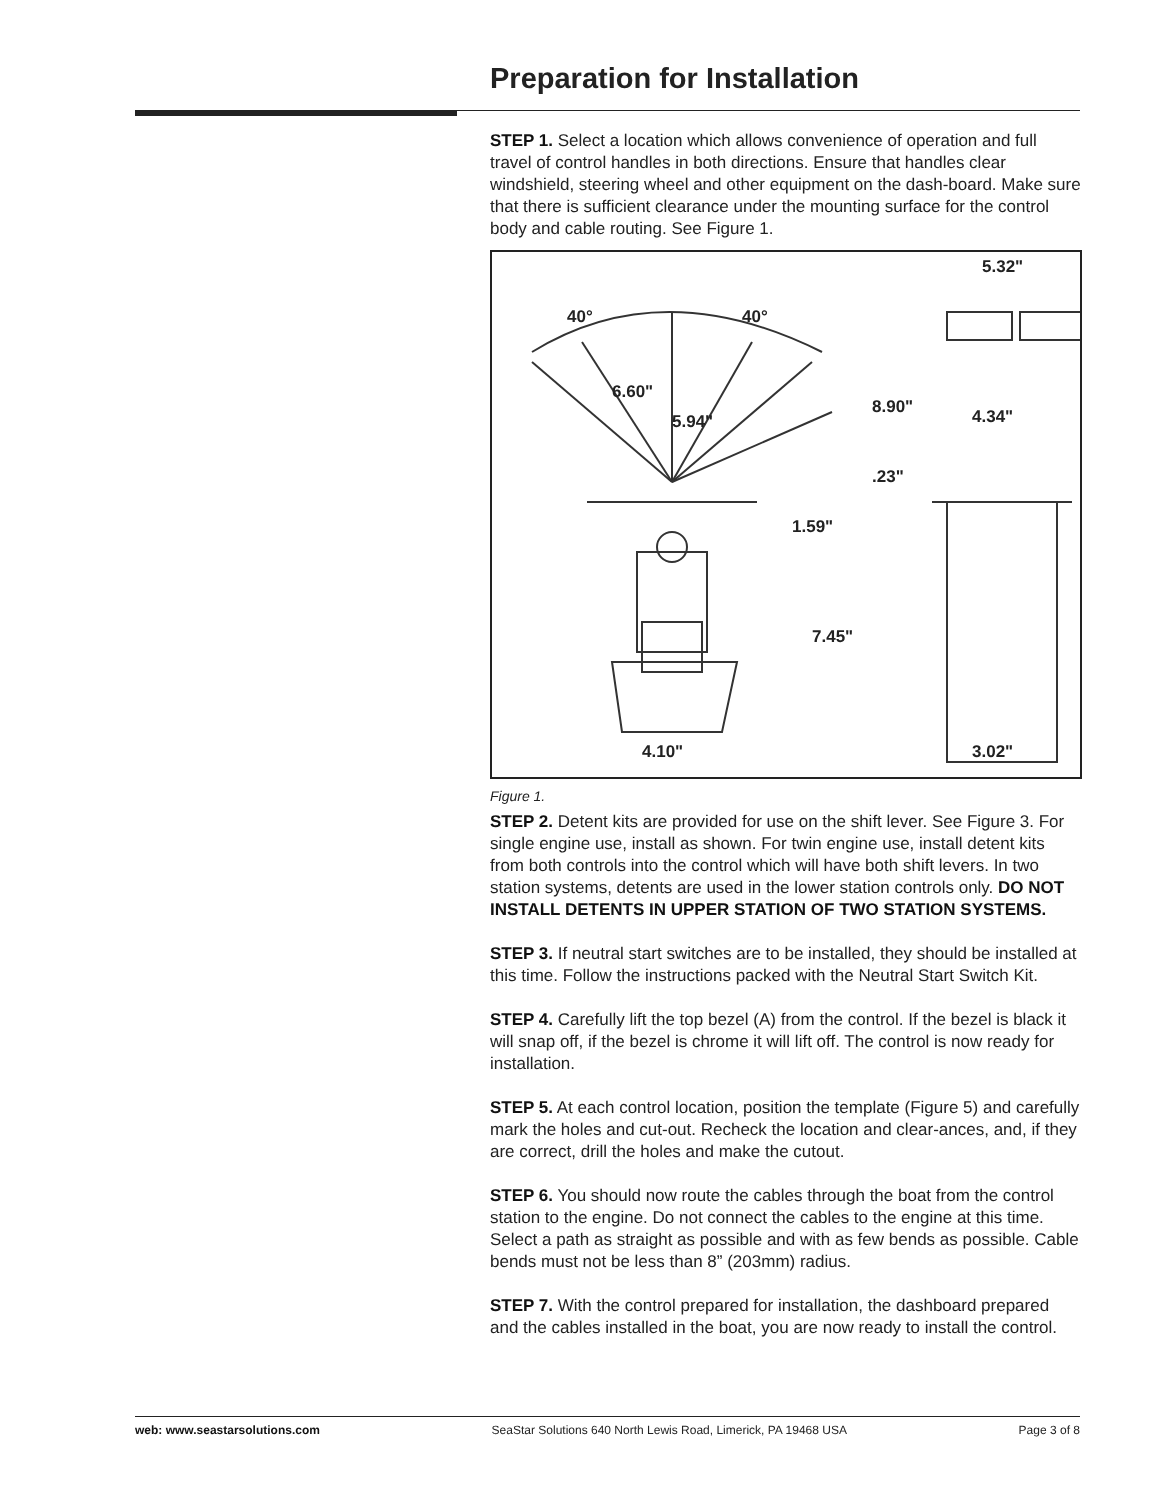Preparation for Installation
STEP 1. Select a location which allows convenience of operation and full travel of control handles in both directions. Ensure that handles clear windshield, steering wheel and other equipment on the dash-board. Make sure that there is sufficient clearance under the mounting surface for the control body and cable routing. See Figure 1.
40°
40°
6.60"
5.94"
.23"
1.59"
7.45"
4.10"
5.32"
8.90"
4.34"
3.02"
Figure 1.
STEP 2. Detent kits are provided for use on the shift lever. See Figure 3. For single engine use, install as shown. For twin engine use, install detent kits from both controls into the control which will have both shift levers. In two station systems, detents are used in the lower station controls only. DO NOT INSTALL DETENTS IN UPPER STATION OF TWO STATION SYSTEMS.
STEP 3. If neutral start switches are to be installed, they should be installed at this time. Follow the instructions packed with the Neutral Start Switch Kit.
STEP 4. Carefully lift the top bezel (A) from the control. If the bezel is black it will snap off, if the bezel is chrome it will lift off. The control is now ready for installation.
STEP 5. At each control location, position the template (Figure 5) and carefully mark the holes and cut-out. Recheck the location and clear-ances, and, if they are correct, drill the holes and make the cutout.
STEP 6. You should now route the cables through the boat from the control station to the engine. Do not connect the cables to the engine at this time. Select a path as straight as possible and with as few bends as possible. Cable bends must not be less than 8” (203mm) radius.
STEP 7. With the control prepared for installation, the dashboard prepared and the cables installed in the boat, you are now ready to install the control.
web: www.seastarsolutions.com SeaStar Solutions 640 North Lewis Road, Limerick, PA 19468 USA Page 3 of 8